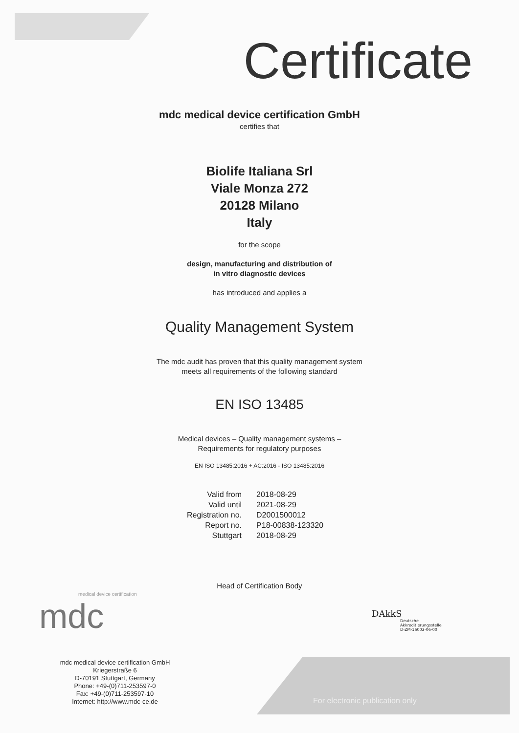Certificate
mdc medical device certification GmbH
certifies that
Biolife Italiana Srl
Viale Monza 272
20128 Milano
Italy
for the scope
design, manufacturing and distribution of
in vitro diagnostic devices
has introduced and applies a
Quality Management System
The mdc audit has proven that this quality management system
meets all requirements of the following standard
EN ISO 13485
Medical devices – Quality management systems –
Requirements for regulatory purposes
EN ISO 13485:2016 + AC:2016 - ISO 13485:2016
| Valid from | 2018-08-29 |
| Valid until | 2021-08-29 |
| Registration no. | D2001500012 |
| Report no. | P18-00838-123320 |
| Stuttgart | 2018-08-29 |
Head of Certification Body
medical device certification
mdc
DAkkS
Deutsche
Akkreditierungsstelle
D-ZM-16002-06-00
mdc medical device certification GmbH
Kriegerstraße 6
D-70191 Stuttgart, Germany
Phone: +49-(0)711-253597-0
Fax: +49-(0)711-253597-10
Internet: http://www.mdc-ce.de
For electronic publication only